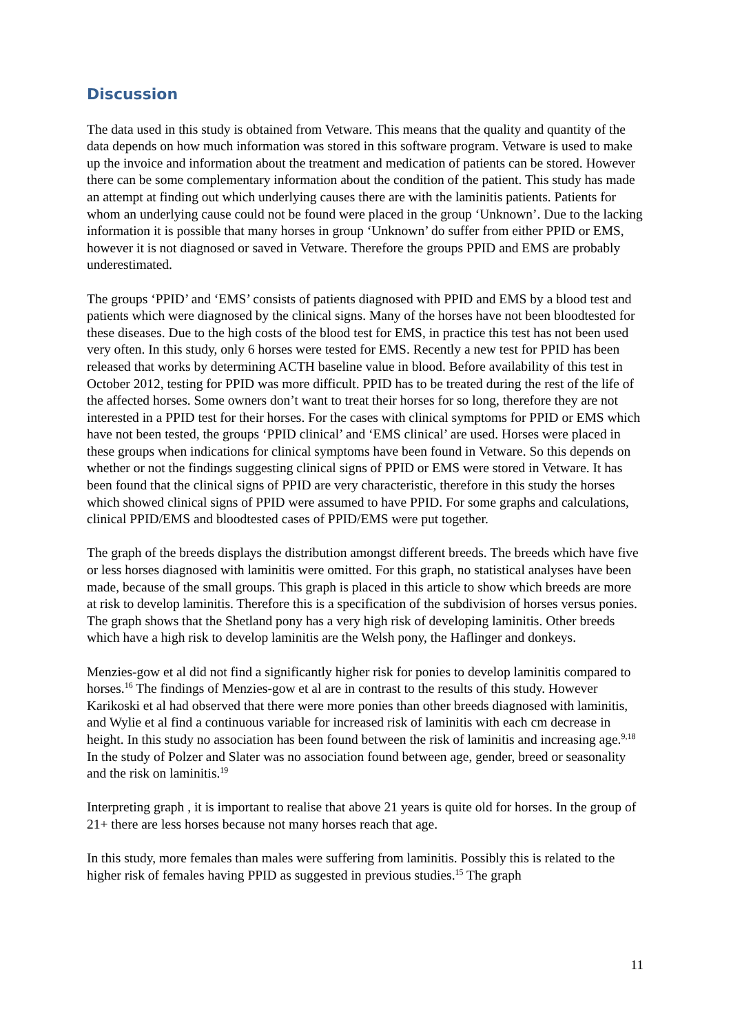Discussion
The data used in this study is obtained from Vetware. This means that the quality and quantity of the data depends on how much information was stored in this software program. Vetware is used to make up the invoice and information about the treatment and medication of patients can be stored. However there can be some complementary information about the condition of the patient. This study has made an attempt at finding out which underlying causes there are with the laminitis patients. Patients for whom an underlying cause could not be found were placed in the group ‘Unknown’. Due to the lacking information it is possible that many horses in group ‘Unknown’ do suffer from either PPID or EMS, however it is not diagnosed or saved in Vetware. Therefore the groups PPID and EMS are probably underestimated.
The groups ‘PPID’ and ‘EMS’ consists of patients diagnosed with PPID and EMS by a blood test and patients which were diagnosed by the clinical signs. Many of the horses have not been bloodtested for these diseases. Due to the high costs of the blood test for EMS, in practice this test has not been used very often. In this study, only 6 horses were tested for EMS. Recently a new test for PPID has been released that works by determining ACTH baseline value in blood. Before availability of this test in October 2012, testing for PPID was more difficult. PPID has to be treated during the rest of the life of the affected horses. Some owners don’t want to treat their horses for so long, therefore they are not interested in a PPID test for their horses. For the cases with clinical symptoms for PPID or EMS which have not been tested, the groups ‘PPID clinical’ and ‘EMS clinical’ are used. Horses were placed in these groups when indications for clinical symptoms have been found in Vetware. So this depends on whether or not the findings suggesting clinical signs of PPID or EMS were stored in Vetware. It has been found that the clinical signs of PPID are very characteristic, therefore in this study the horses which showed clinical signs of PPID were assumed to have PPID. For some graphs and calculations, clinical PPID/EMS and bloodtested cases of PPID/EMS were put together.
The graph of the breeds displays the distribution amongst different breeds. The breeds which have five or less horses diagnosed with laminitis were omitted. For this graph, no statistical analyses have been made, because of the small groups. This graph is placed in this article to show which breeds are more at risk to develop laminitis. Therefore this is a specification of the subdivision of horses versus ponies. The graph shows that the Shetland pony has a very high risk of developing laminitis. Other breeds which have a high risk to develop laminitis are the Welsh pony, the Haflinger and donkeys.
Menzies-gow et al did not find a significantly higher risk for ponies to develop laminitis compared to horses.<sup>16</sup> The findings of Menzies-gow et al are in contrast to the results of this study. However Karikoski et al had observed that there were more ponies than other breeds diagnosed with laminitis, and Wylie et al find a continuous variable for increased risk of laminitis with each cm decrease in height. In this study no association has been found between the risk of laminitis and increasing age.<sup>9,18</sup> In the study of Polzer and Slater was no association found between age, gender, breed or seasonality and the risk on laminitis.<sup>19</sup>
Interpreting graph , it is important to realise that above 21 years is quite old for horses. In the group of 21+ there are less horses because not many horses reach that age.
In this study, more females than males were suffering from laminitis. Possibly this is related to the higher risk of females having PPID as suggested in previous studies.<sup>15</sup> The graph
11